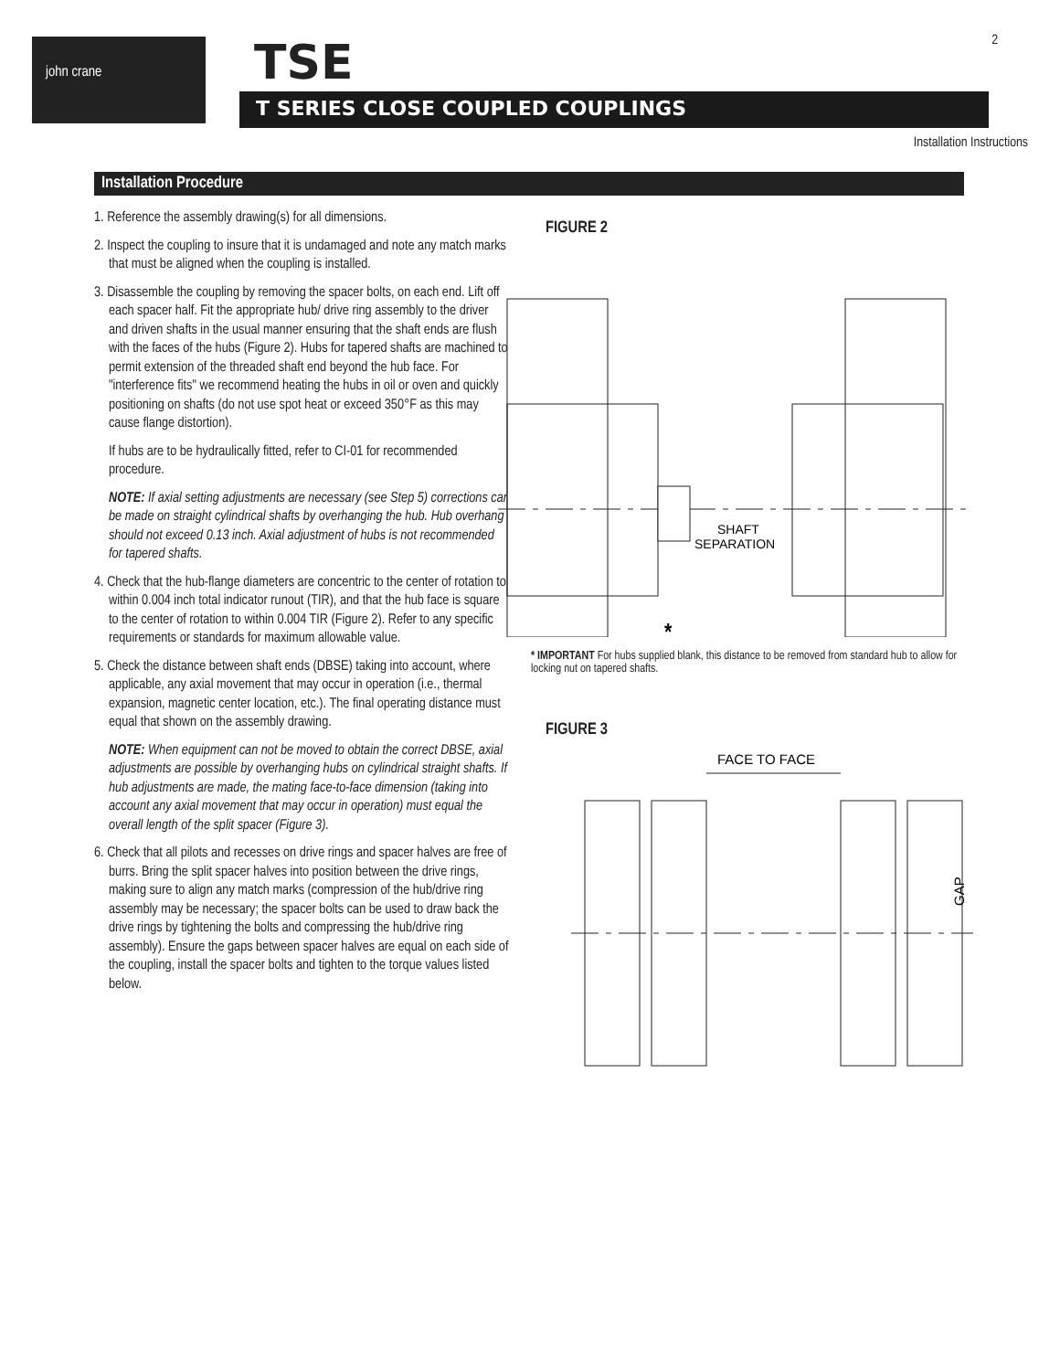john crane TSE
T SERIES CLOSE COUPLED COUPLINGS
2
Installation Instructions
Installation Procedure
1. Reference the assembly drawing(s) for all dimensions.
2. Inspect the coupling to insure that it is undamaged and note any match marks that must be aligned when the coupling is installed.
3. Disassemble the coupling by removing the spacer bolts, on each end. Lift off each spacer half. Fit the appropriate hub/ drive ring assembly to the driver and driven shafts in the usual manner ensuring that the shaft ends are flush with the faces of the hubs (Figure 2). Hubs for tapered shafts are machined to permit extension of the threaded shaft end beyond the hub face. For "interference fits" we recommend heating the hubs in oil or oven and quickly positioning on shafts (do not use spot heat or exceed 350°F as this may cause flange distortion).
If hubs are to be hydraulically fitted, refer to CI-01 for recommended procedure.
NOTE: If axial setting adjustments are necessary (see Step 5) corrections can be made on straight cylindrical shafts by overhanging the hub. Hub overhang should not exceed 0.13 inch. Axial adjustment of hubs is not recommended for tapered shafts.
4. Check that the hub-flange diameters are concentric to the center of rotation to within 0.004 inch total indicator runout (TIR), and that the hub face is square to the center of rotation to within 0.004 TIR (Figure 2). Refer to any specific requirements or standards for maximum allowable value.
5. Check the distance between shaft ends (DBSE) taking into account, where applicable, any axial movement that may occur in operation (i.e., thermal expansion, magnetic center location, etc.). The final operating distance must equal that shown on the assembly drawing.
NOTE: When equipment can not be moved to obtain the correct DBSE, axial adjustments are possible by overhanging hubs on cylindrical straight shafts. If hub adjustments are made, the mating face-to-face dimension (taking into account any axial movement that may occur in operation) must equal the overall length of the split spacer (Figure 3).
6. Check that all pilots and recesses on drive rings and spacer halves are free of burrs. Bring the split spacer halves into position between the drive rings, making sure to align any match marks (compression of the hub/drive ring assembly may be necessary; the spacer bolts can be used to draw back the drive rings by tightening the bolts and compressing the hub/drive ring assembly). Ensure the gaps between spacer halves are equal on each side of the coupling, install the spacer bolts and tighten to the torque values listed below.
FIGURE 2
SHAFT
SEPARATION
*
* IMPORTANT For hubs supplied blank, this distance to be removed from standard hub to allow for locking nut on tapered shafts.
FIGURE 3
FACE TO FACE
GAP